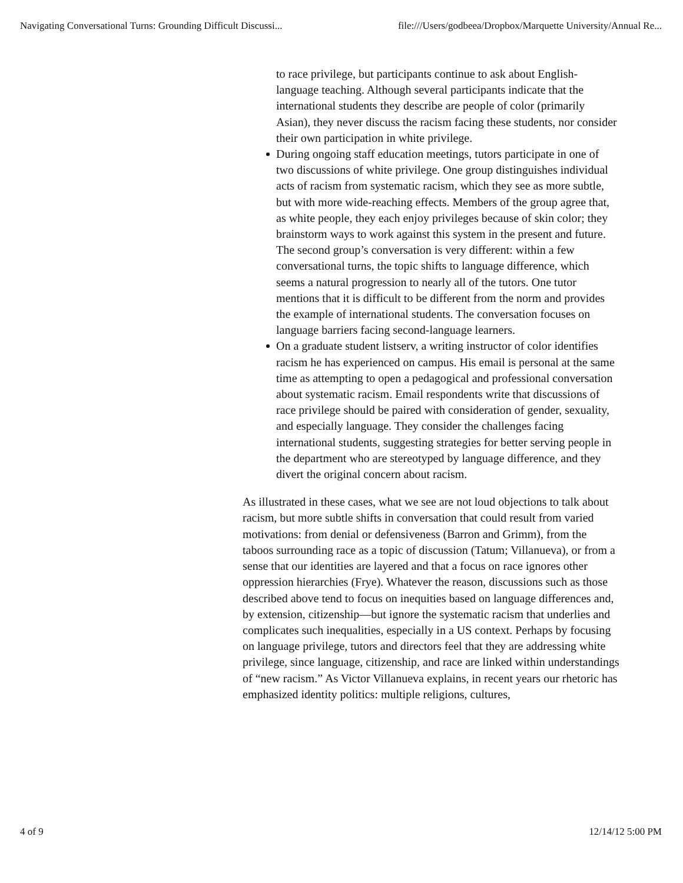Navigating Conversational Turns: Grounding Difficult Discussi... file:///Users/godbeea/Dropbox/Marquette University/Annual Re...
to race privilege, but participants continue to ask about English-language teaching. Although several participants indicate that the international students they describe are people of color (primarily Asian), they never discuss the racism facing these students, nor consider their own participation in white privilege.
During ongoing staff education meetings, tutors participate in one of two discussions of white privilege. One group distinguishes individual acts of racism from systematic racism, which they see as more subtle, but with more wide-reaching effects. Members of the group agree that, as white people, they each enjoy privileges because of skin color; they brainstorm ways to work against this system in the present and future. The second group’s conversation is very different: within a few conversational turns, the topic shifts to language difference, which seems a natural progression to nearly all of the tutors. One tutor mentions that it is difficult to be different from the norm and provides the example of international students. The conversation focuses on language barriers facing second-language learners.
On a graduate student listserv, a writing instructor of color identifies racism he has experienced on campus. His email is personal at the same time as attempting to open a pedagogical and professional conversation about systematic racism. Email respondents write that discussions of race privilege should be paired with consideration of gender, sexuality, and especially language. They consider the challenges facing international students, suggesting strategies for better serving people in the department who are stereotyped by language difference, and they divert the original concern about racism.
As illustrated in these cases, what we see are not loud objections to talk about racism, but more subtle shifts in conversation that could result from varied motivations: from denial or defensiveness (Barron and Grimm), from the taboos surrounding race as a topic of discussion (Tatum; Villanueva), or from a sense that our identities are layered and that a focus on race ignores other oppression hierarchies (Frye). Whatever the reason, discussions such as those described above tend to focus on inequities based on language differences and, by extension, citizenship—but ignore the systematic racism that underlies and complicates such inequalities, especially in a US context. Perhaps by focusing on language privilege, tutors and directors feel that they are addressing white privilege, since language, citizenship, and race are linked within understandings of “new racism.” As Victor Villanueva explains, in recent years our rhetoric has emphasized identity politics: multiple religions, cultures,
4 of 9 12/14/12 5:00 PM